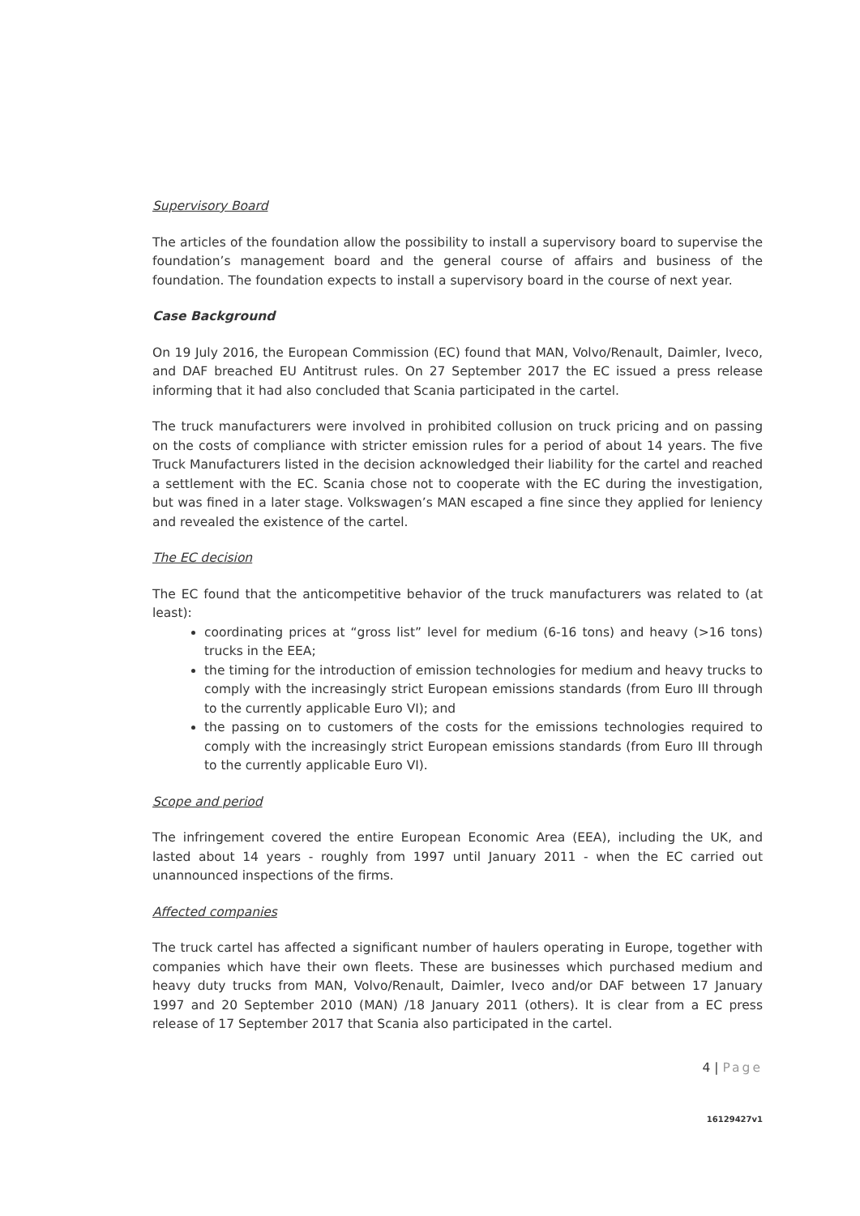Supervisory Board
The articles of the foundation allow the possibility to install a supervisory board to supervise the foundation’s management board and the general course of affairs and business of the foundation. The foundation expects to install a supervisory board in the course of next year.
Case Background
On 19 July 2016, the European Commission (EC) found that MAN, Volvo/Renault, Daimler, Iveco, and DAF breached EU Antitrust rules. On 27 September 2017 the EC issued a press release informing that it had also concluded that Scania participated in the cartel.
The truck manufacturers were involved in prohibited collusion on truck pricing and on passing on the costs of compliance with stricter emission rules for a period of about 14 years. The five Truck Manufacturers listed in the decision acknowledged their liability for the cartel and reached a settlement with the EC. Scania chose not to cooperate with the EC during the investigation, but was fined in a later stage. Volkswagen’s MAN escaped a fine since they applied for leniency and revealed the existence of the cartel.
The EC decision
The EC found that the anticompetitive behavior of the truck manufacturers was related to (at least):
coordinating prices at “gross list” level for medium (6-16 tons) and heavy (>16 tons) trucks in the EEA;
the timing for the introduction of emission technologies for medium and heavy trucks to comply with the increasingly strict European emissions standards (from Euro III through to the currently applicable Euro VI); and
the passing on to customers of the costs for the emissions technologies required to comply with the increasingly strict European emissions standards (from Euro III through to the currently applicable Euro VI).
Scope and period
The infringement covered the entire European Economic Area (EEA), including the UK, and lasted about 14 years - roughly from 1997 until January 2011 - when the EC carried out unannounced inspections of the firms.
Affected companies
The truck cartel has affected a significant number of haulers operating in Europe, together with companies which have their own fleets. These are businesses which purchased medium and heavy duty trucks from MAN, Volvo/Renault, Daimler, Iveco and/or DAF between 17 January 1997 and 20 September 2010 (MAN) /18 January 2011 (others). It is clear from a EC press release of 17 September 2017 that Scania also participated in the cartel.
4 | Page
16129427v1